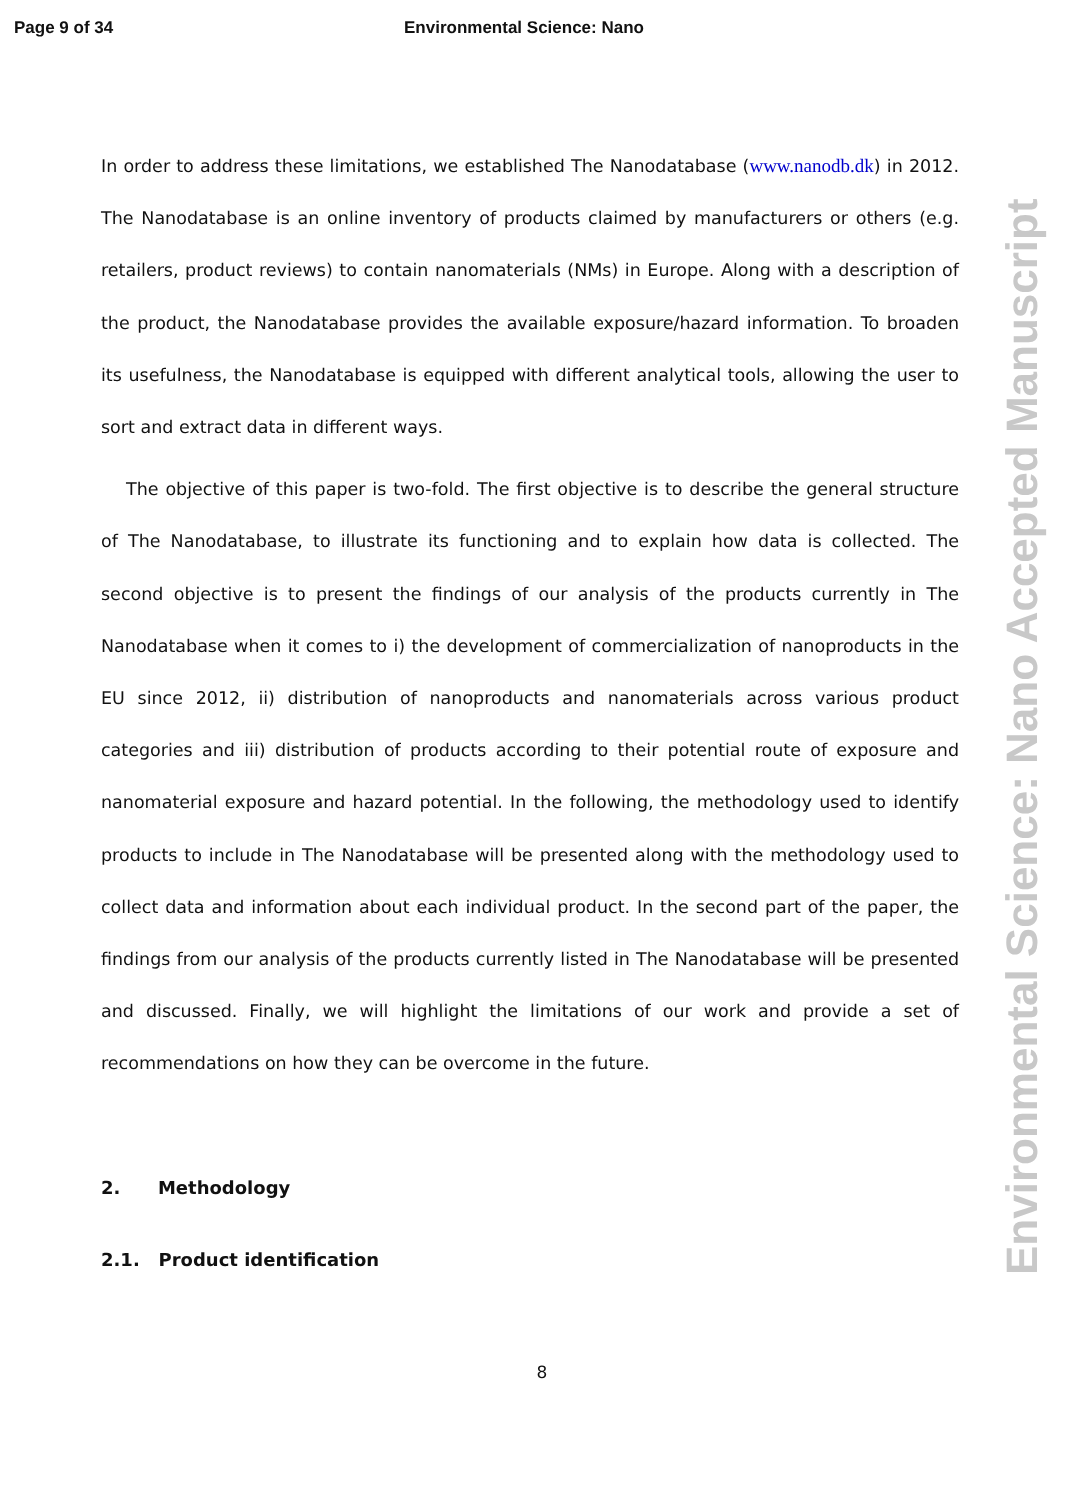Page 9 of 34 Environmental Science: Nano
In order to address these limitations, we established The Nanodatabase (www.nanodb.dk) in 2012. The Nanodatabase is an online inventory of products claimed by manufacturers or others (e.g. retailers, product reviews) to contain nanomaterials (NMs) in Europe. Along with a description of the product, the Nanodatabase provides the available exposure/hazard information. To broaden its usefulness, the Nanodatabase is equipped with different analytical tools, allowing the user to sort and extract data in different ways.
The objective of this paper is two-fold. The first objective is to describe the general structure of The Nanodatabase, to illustrate its functioning and to explain how data is collected. The second objective is to present the findings of our analysis of the products currently in The Nanodatabase when it comes to i) the development of commercialization of nanoproducts in the EU since 2012, ii) distribution of nanoproducts and nanomaterials across various product categories and iii) distribution of products according to their potential route of exposure and nanomaterial exposure and hazard potential. In the following, the methodology used to identify products to include in The Nanodatabase will be presented along with the methodology used to collect data and information about each individual product. In the second part of the paper, the findings from our analysis of the products currently listed in The Nanodatabase will be presented and discussed. Finally, we will highlight the limitations of our work and provide a set of recommendations on how they can be overcome in the future.
2. Methodology
2.1. Product identification
Environmental Science: Nano Accepted Manuscript
8